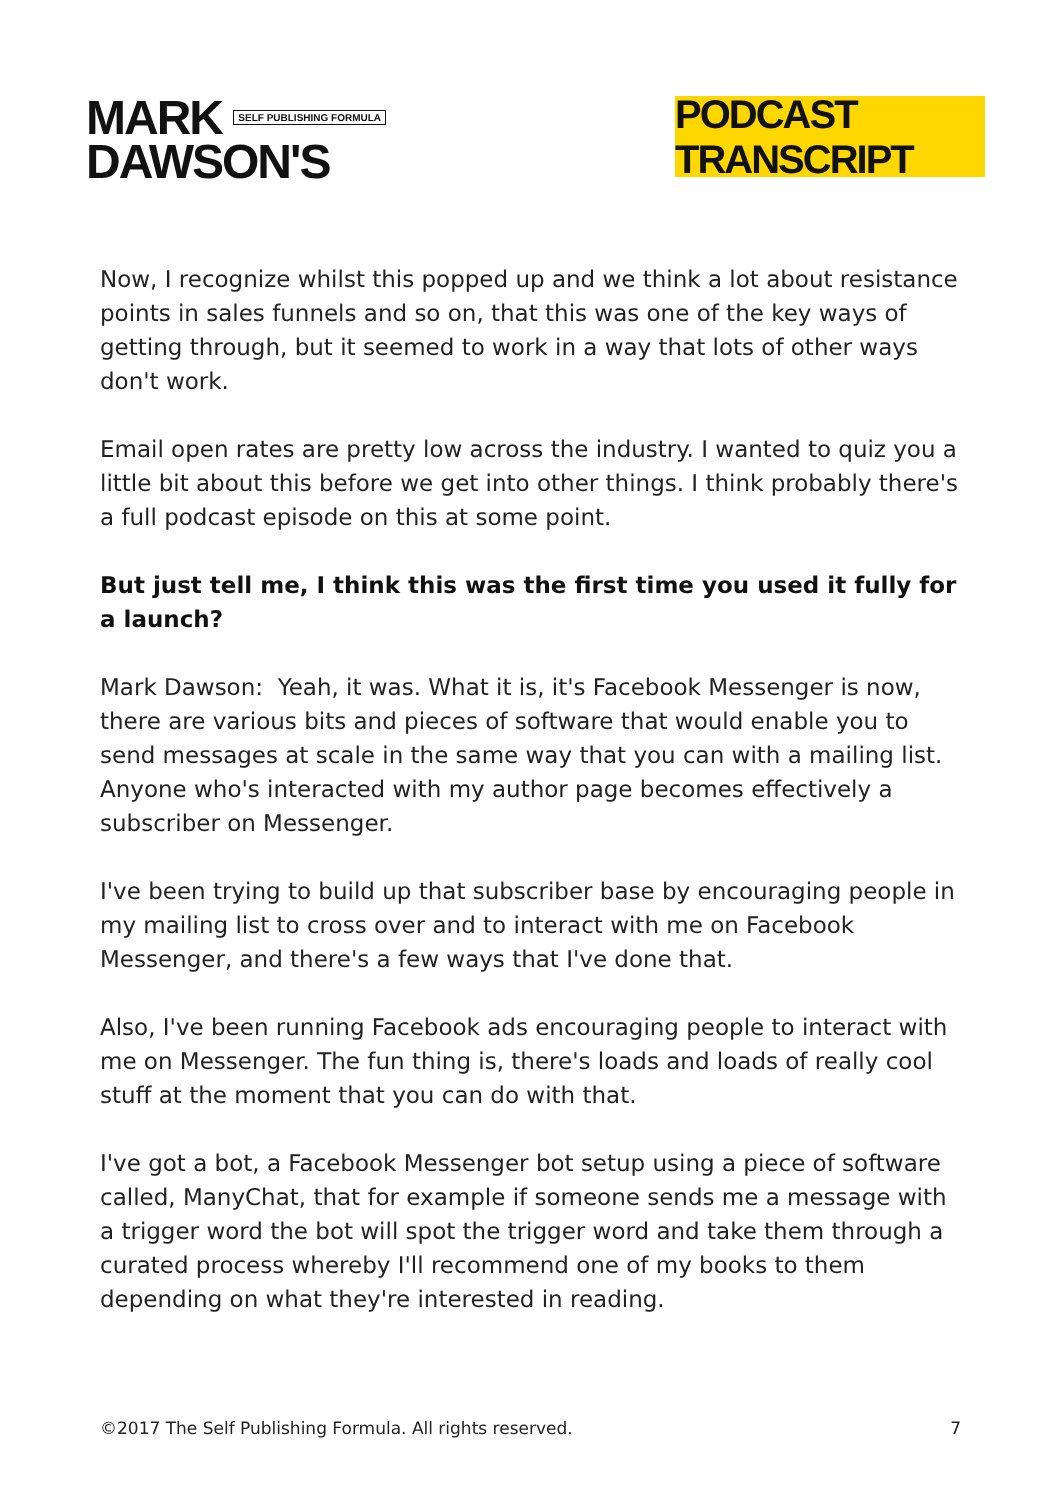MARK SELF PUBLISHING FORMULA
DAWSON'S
PODCAST TRANSCRIPT
Now, I recognize whilst this popped up and we think a lot about resistance points in sales funnels and so on, that this was one of the key ways of getting through, but it seemed to work in a way that lots of other ways don't work.
Email open rates are pretty low across the industry. I wanted to quiz you a little bit about this before we get into other things. I think probably there's a full podcast episode on this at some point.
But just tell me, I think this was the first time you used it fully for a launch?
Mark Dawson: Yeah, it was. What it is, it's Facebook Messenger is now, there are various bits and pieces of software that would enable you to send messages at scale in the same way that you can with a mailing list. Anyone who's interacted with my author page becomes effectively a subscriber on Messenger.
I've been trying to build up that subscriber base by encouraging people in my mailing list to cross over and to interact with me on Facebook Messenger, and there's a few ways that I've done that.
Also, I've been running Facebook ads encouraging people to interact with me on Messenger. The fun thing is, there's loads and loads of really cool stuff at the moment that you can do with that.
I've got a bot, a Facebook Messenger bot setup using a piece of software called, ManyChat, that for example if someone sends me a message with a trigger word the bot will spot the trigger word and take them through a curated process whereby I'll recommend one of my books to them depending on what they're interested in reading.
©2017 The Self Publishing Formula. All rights reserved. 7